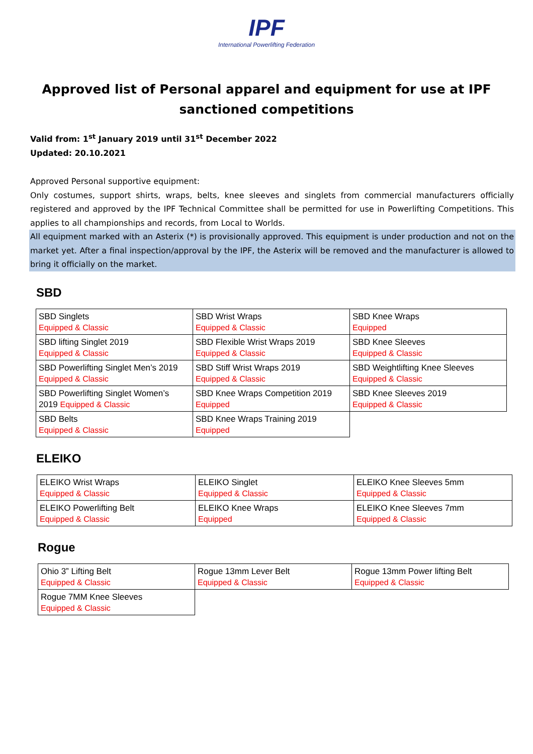IPF
International Powerlifting Federation
Approved list of Personal apparel and equipment for use at IPF sanctioned competitions
Valid from: 1<sup>st</sup> January 2019 until 31<sup>st</sup> December 2022
Updated: 20.10.2021
Approved Personal supportive equipment:
Only costumes, support shirts, wraps, belts, knee sleeves and singlets from commercial manufacturers officially registered and approved by the IPF Technical Committee shall be permitted for use in Powerlifting Competitions. This applies to all championships and records, from Local to Worlds.
All equipment marked with an Asterix (*) is provisionally approved. This equipment is under production and not on the market yet. After a final inspection/approval by the IPF, the Asterix will be removed and the manufacturer is allowed to bring it officially on the market.
SBD
| SBD Singlets Equipped & Classic | SBD Wrist Wraps Equipped & Classic | SBD Knee Wraps Equipped |
| SBD lifting Singlet 2019 Equipped & Classic | SBD Flexible Wrist Wraps 2019 Equipped & Classic | SBD Knee Sleeves Equipped & Classic |
| SBD Powerlifting Singlet Men’s 2019 Equipped & Classic | SBD Stiff Wrist Wraps 2019 Equipped & Classic | SBD Weightlifting Knee Sleeves Equipped & Classic |
| SBD Powerlifting Singlet Women’s 2019 Equipped & Classic | SBD Knee Wraps Competition 2019 Equipped | SBD Knee Sleeves 2019 Equipped & Classic |
| SBD Belts Equipped & Classic | SBD Knee Wraps Training 2019 Equipped | |
ELEIKO
| ELEIKO Wrist Wraps Equipped & Classic | ELEIKO Singlet Equipped & Classic | ELEIKO Knee Sleeves 5mm Equipped & Classic |
| ELEIKO Powerlifting Belt Equipped & Classic | ELEIKO Knee Wraps Equipped | ELEIKO Knee Sleeves 7mm Equipped & Classic |
Rogue
| Ohio 3” Lifting Belt Equipped & Classic | Rogue 13mm Lever Belt Equipped & Classic | Rogue 13mm Power lifting Belt Equipped & Classic |
| Rogue 7MM Knee Sleeves Equipped & Classic | | |